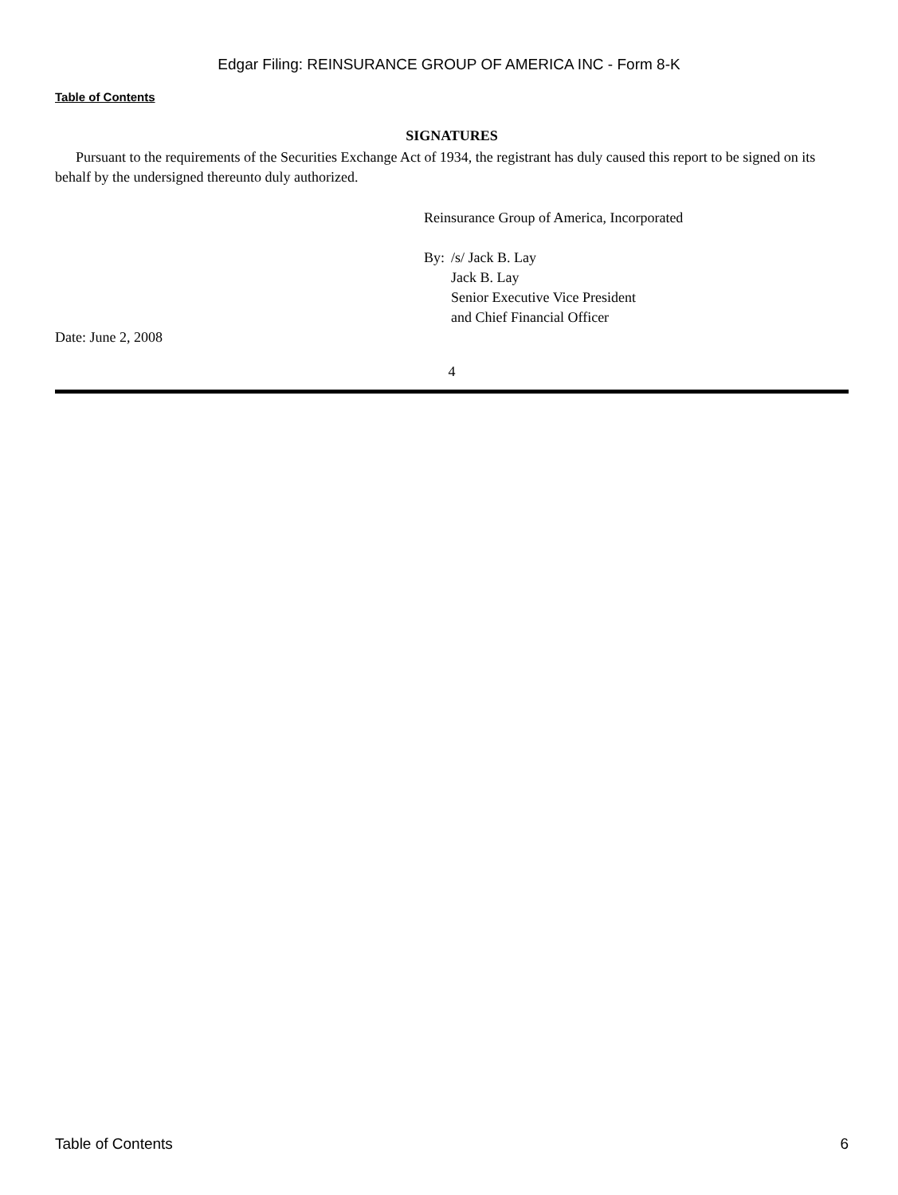Edgar Filing: REINSURANCE GROUP OF AMERICA INC - Form 8-K
Table of Contents
SIGNATURES
Pursuant to the requirements of the Securities Exchange Act of 1934, the registrant has duly caused this report to be signed on its behalf by the undersigned thereunto duly authorized.
Date: June 2, 2008
Reinsurance Group of America, Incorporated
| By: | /s/ Jack B. Lay Jack B. Lay Senior Executive Vice President and Chief Financial Officer |
4
Table of Contents 6